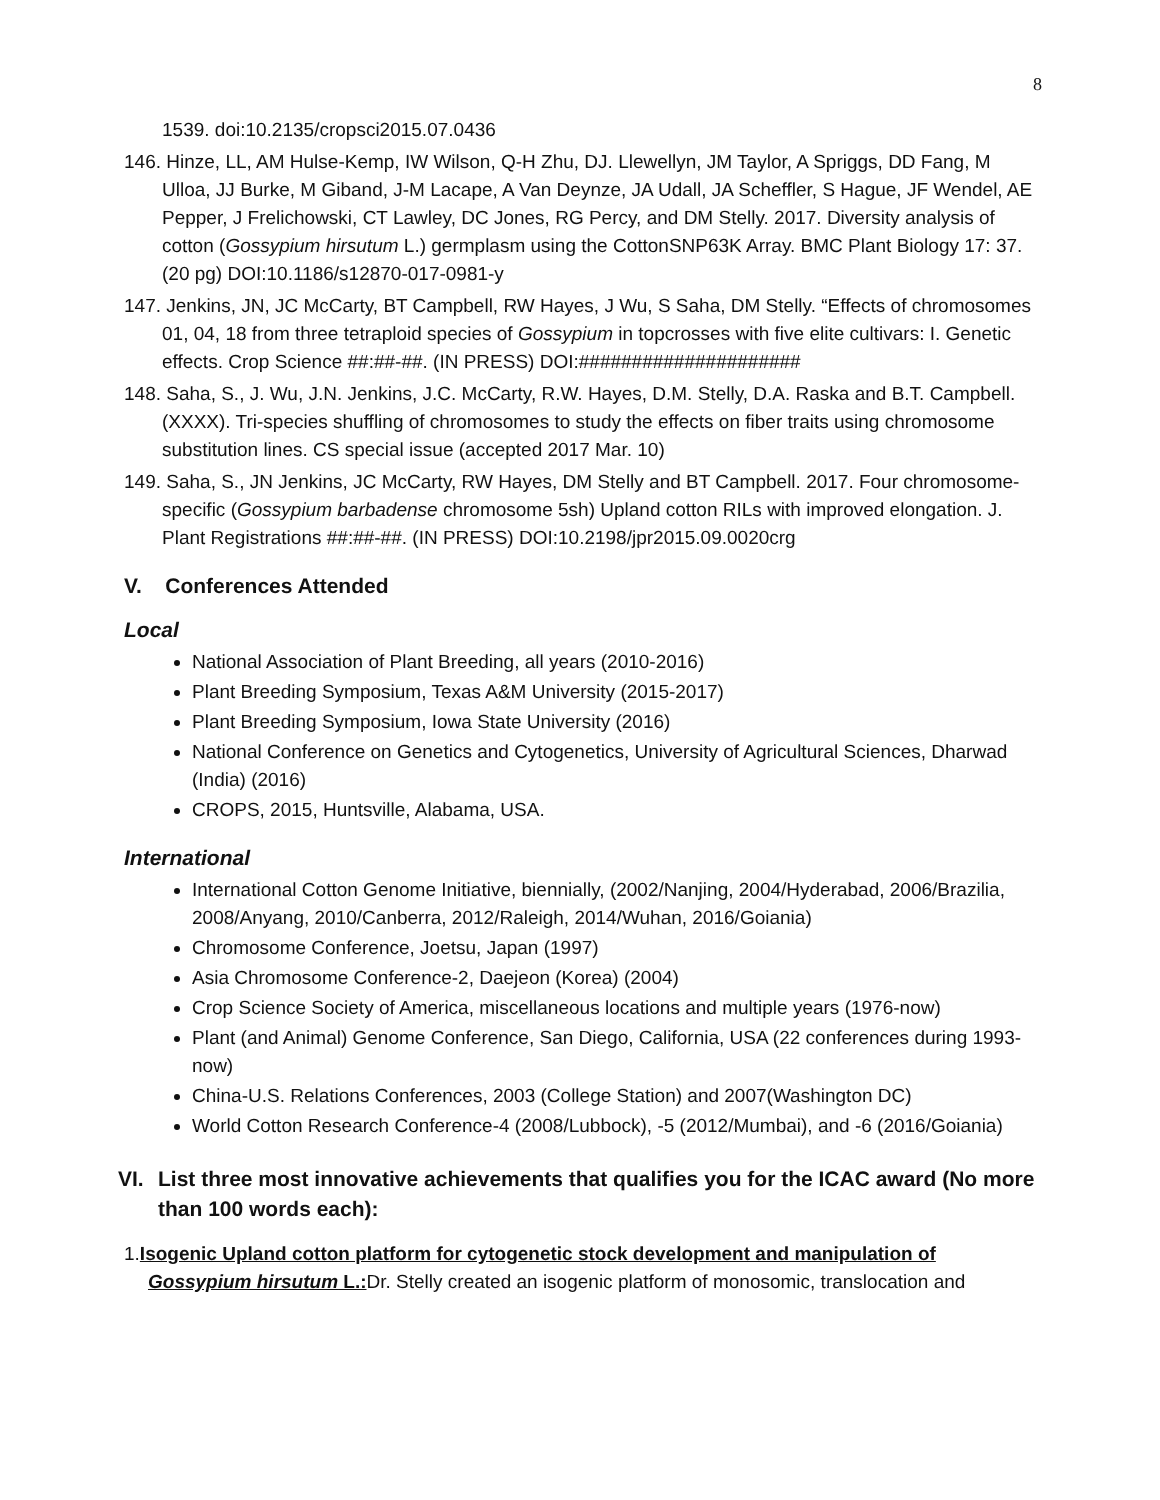8
1539. doi:10.2135/cropsci2015.07.0436
146. Hinze, LL, AM Hulse-Kemp, IW Wilson, Q-H Zhu, DJ. Llewellyn, JM Taylor, A Spriggs, DD Fang, M Ulloa, JJ Burke, M Giband, J-M Lacape, A Van Deynze, JA Udall, JA Scheffler, S Hague, JF Wendel, AE Pepper, J Frelichowski, CT Lawley, DC Jones, RG Percy, and DM Stelly. 2017. Diversity analysis of cotton (Gossypium hirsutum L.) germplasm using the CottonSNP63K Array. BMC Plant Biology 17: 37. (20 pg) DOI:10.1186/s12870-017-0981-y
147. Jenkins, JN, JC McCarty, BT Campbell, RW Hayes, J Wu, S Saha, DM Stelly. “Effects of chromosomes 01, 04, 18 from three tetraploid species of Gossypium in topcrosses with five elite cultivars: I. Genetic effects. Crop Science ##:##-##. (IN PRESS) DOI:#####################
148. Saha, S., J. Wu, J.N. Jenkins, J.C. McCarty, R.W. Hayes, D.M. Stelly, D.A. Raska and B.T. Campbell. (XXXX). Tri-species shuffling of chromosomes to study the effects on fiber traits using chromosome substitution lines. CS special issue (accepted 2017 Mar. 10)
149. Saha, S., JN Jenkins, JC McCarty, RW Hayes, DM Stelly and BT Campbell. 2017. Four chromosome-specific (Gossypium barbadense chromosome 5sh) Upland cotton RILs with improved elongation. J. Plant Registrations ##:##-##. (IN PRESS) DOI:10.2198/jpr2015.09.0020crg
V. Conferences Attended
Local
National Association of Plant Breeding, all years (2010-2016)
Plant Breeding Symposium, Texas A&M University (2015-2017)
Plant Breeding Symposium, Iowa State University (2016)
National Conference on Genetics and Cytogenetics, University of Agricultural Sciences, Dharwad (India) (2016)
CROPS, 2015, Huntsville, Alabama, USA.
International
International Cotton Genome Initiative, biennially, (2002/Nanjing, 2004/Hyderabad, 2006/Brazilia, 2008/Anyang, 2010/Canberra, 2012/Raleigh, 2014/Wuhan, 2016/Goiania)
Chromosome Conference, Joetsu, Japan (1997)
Asia Chromosome Conference-2, Daejeon (Korea) (2004)
Crop Science Society of America, miscellaneous locations and multiple years (1976-now)
Plant (and Animal) Genome Conference, San Diego, California, USA (22 conferences during 1993-now)
China-U.S. Relations Conferences, 2003 (College Station) and 2007(Washington DC)
World Cotton Research Conference-4 (2008/Lubbock), -5 (2012/Mumbai), and -6 (2016/Goiania)
VI. List three most innovative achievements that qualifies you for the ICAC award (No more than 100 words each):
1.Isogenic Upland cotton platform for cytogenetic stock development and manipulation of Gossypium hirsutum L.: Dr. Stelly created an isogenic platform of monosomic, translocation and